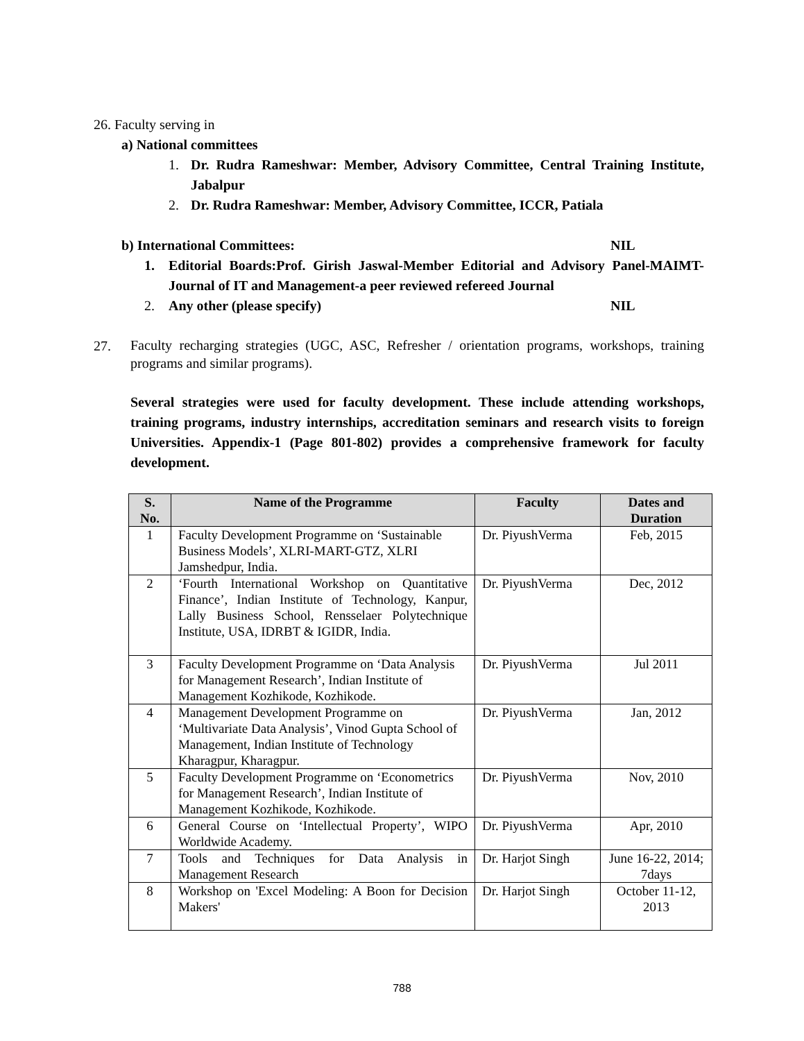26. Faculty serving in
a) National committees
1. Dr. Rudra Rameshwar: Member, Advisory Committee, Central Training Institute, Jabalpur
2. Dr. Rudra Rameshwar: Member, Advisory Committee, ICCR, Patiala
b) International Committees: NIL
1. Editorial Boards:Prof. Girish Jaswal-Member Editorial and Advisory Panel-MAIMT-Journal of IT and Management-a peer reviewed refereed Journal
2. Any other (please specify) NIL
27.
Faculty recharging strategies (UGC, ASC, Refresher / orientation programs, workshops, training programs and similar programs).
Several strategies were used for faculty development. These include attending workshops, training programs, industry internships, accreditation seminars and research visits to foreign Universities. Appendix-1 (Page 801-802) provides a comprehensive framework for faculty development.
| S. No. | Name of the Programme | Faculty | Dates and Duration |
| --- | --- | --- | --- |
| 1 | Faculty Development Programme on ‘Sustainable Business Models’, XLRI-MART-GTZ, XLRI Jamshedpur, India. | Dr. PiyushVerma | Feb, 2015 |
| 2 | ‘Fourth International Workshop on Quantitative Finance’, Indian Institute of Technology, Kanpur, Lally Business School, Rensselaer Polytechnique Institute, USA, IDRBT & IGIDR, India. | Dr. PiyushVerma | Dec, 2012 |
| 3 | Faculty Development Programme on ‘Data Analysis for Management Research’, Indian Institute of Management Kozhikode, Kozhikode. | Dr. PiyushVerma | Jul 2011 |
| 4 | Management Development Programme on ‘Multivariate Data Analysis’, Vinod Gupta School of Management, Indian Institute of Technology Kharagpur, Kharagpur. | Dr. PiyushVerma | Jan, 2012 |
| 5 | Faculty Development Programme on ‘Econometrics for Management Research’, Indian Institute of Management Kozhikode, Kozhikode. | Dr. PiyushVerma | Nov, 2010 |
| 6 | General Course on ‘Intellectual Property’, WIPO Worldwide Academy. | Dr. PiyushVerma | Apr, 2010 |
| 7 | Tools and Techniques for Data Analysis in Management Research | Dr. Harjot Singh | June 16-22, 2014; 7days |
| 8 | Workshop on 'Excel Modeling: A Boon for Decision Makers' | Dr. Harjot Singh | October 11-12, 2013 |
788